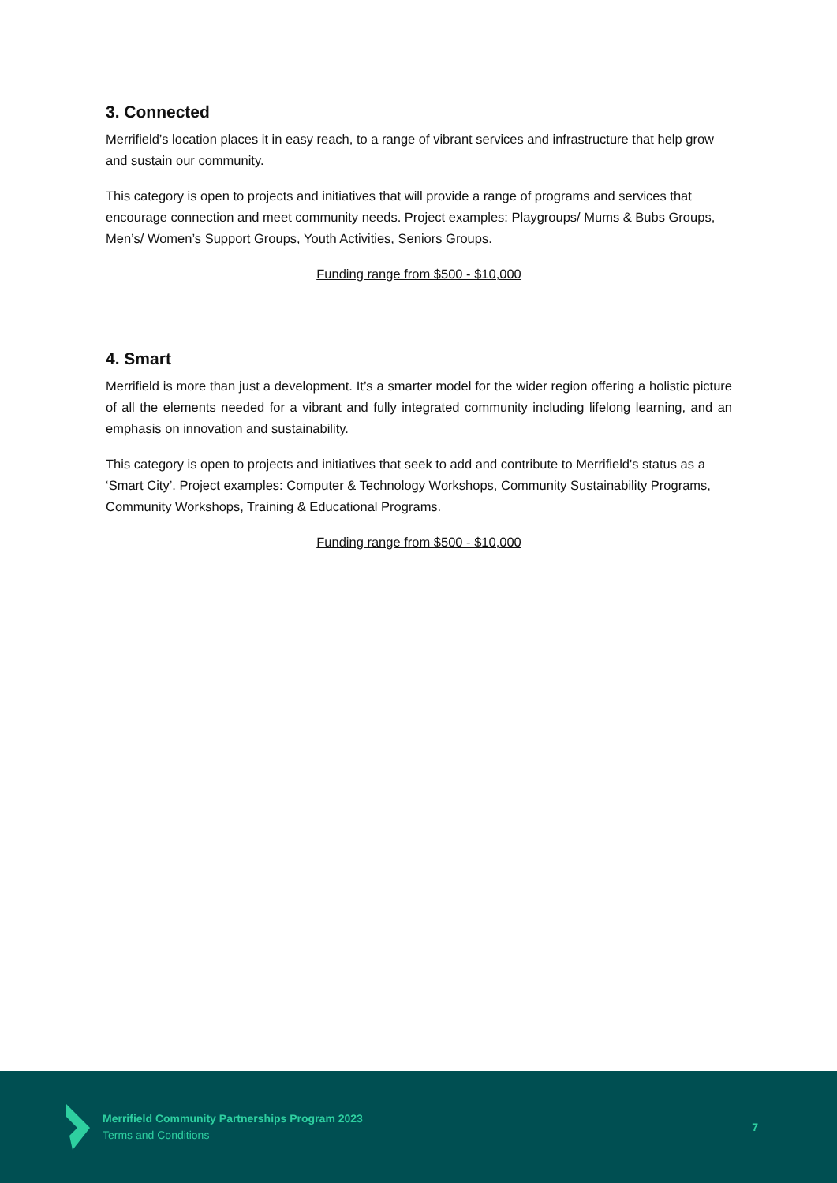3. Connected
Merrifield’s location places it in easy reach, to a range of vibrant services and infrastructure that help grow and sustain our community.
This category is open to projects and initiatives that will provide a range of programs and services that encourage connection and meet community needs. Project examples: Playgroups/ Mums & Bubs Groups, Men’s/ Women’s Support Groups, Youth Activities, Seniors Groups.
Funding range from $500 - $10,000
4. Smart
Merrifield is more than just a development. It’s a smarter model for the wider region offering a holistic picture of all the elements needed for a vibrant and fully integrated community including lifelong learning, and an emphasis on innovation and sustainability.
This category is open to projects and initiatives that seek to add and contribute to Merrifield's status as a ‘Smart City’. Project examples: Computer & Technology Workshops, Community Sustainability Programs, Community Workshops, Training & Educational Programs.
Funding range from $500 - $10,000
Merrifield Community Partnerships Program 2023
Terms and Conditions
7